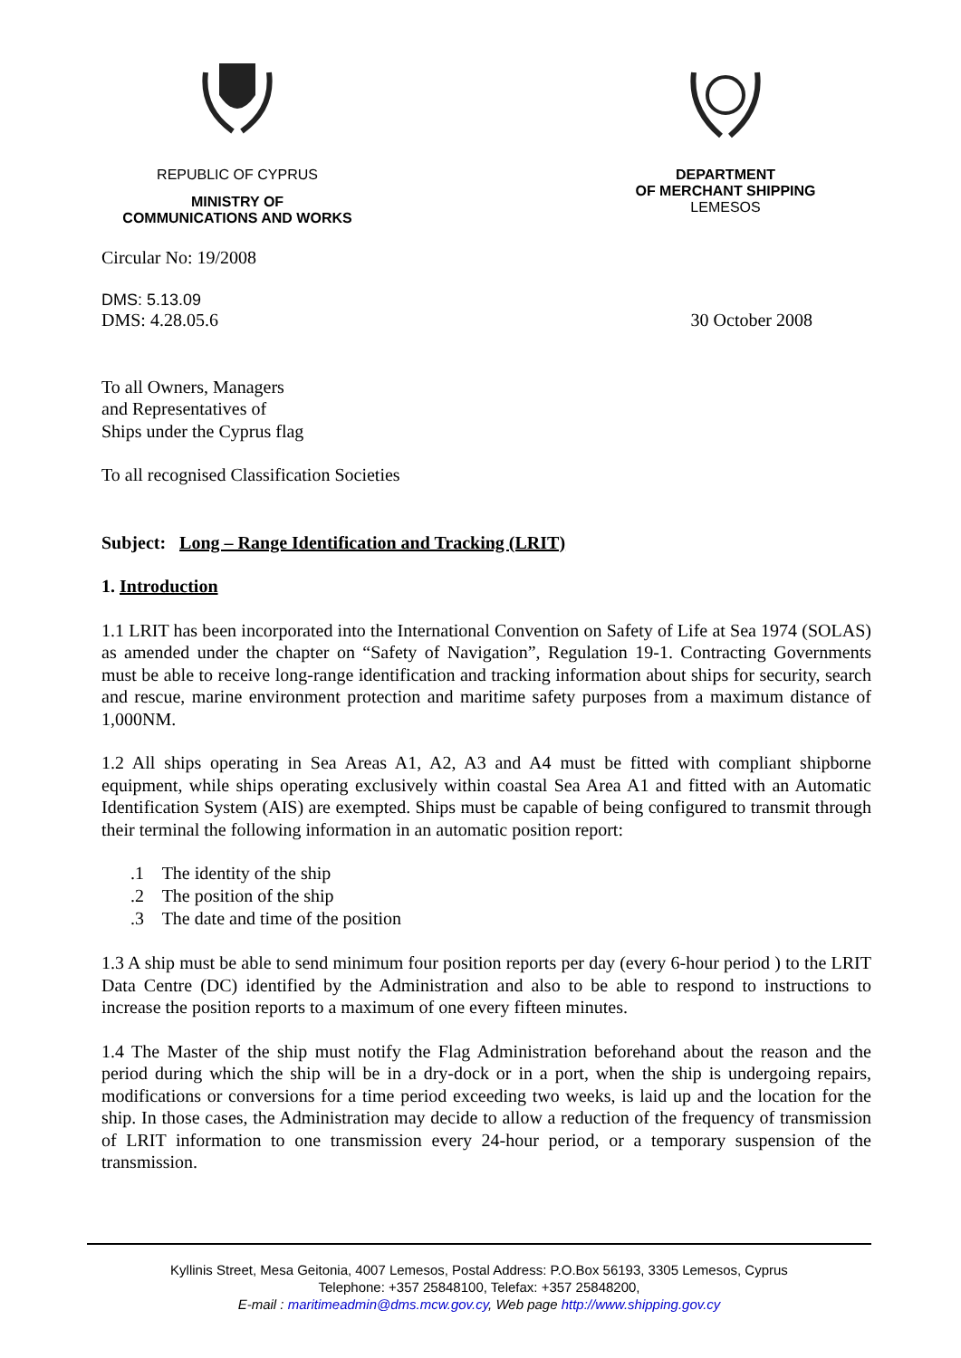REPUBLIC OF CYPRUS
MINISTRY OF
COMMUNICATIONS AND WORKS
DEPARTMENT
OF MERCHANT SHIPPING
LEMESOS
Circular No: 19/2008
DMS: 5.13.09
DMS: 4.28.05.6 30 October 2008
To all Owners, Managers
and Representatives of
Ships under the Cyprus flag
To all recognised Classification Societies
Subject: Long – Range Identification and Tracking (LRIT)
1. Introduction
1.1 LRIT has been incorporated into the International Convention on Safety of Life at Sea 1974 (SOLAS) as amended under the chapter on “Safety of Navigation”, Regulation 19-1. Contracting Governments must be able to receive long-range identification and tracking information about ships for security, search and rescue, marine environment protection and maritime safety purposes from a maximum distance of 1,000NM.
1.2 All ships operating in Sea Areas A1, A2, A3 and A4 must be fitted with compliant shipborne equipment, while ships operating exclusively within coastal Sea Area A1 and fitted with an Automatic Identification System (AIS) are exempted. Ships must be capable of being configured to transmit through their terminal the following information in an automatic position report:
.1 The identity of the ship
.2 The position of the ship
.3 The date and time of the position
1.3 A ship must be able to send minimum four position reports per day (every 6-hour period ) to the LRIT Data Centre (DC) identified by the Administration and also to be able to respond to instructions to increase the position reports to a maximum of one every fifteen minutes.
1.4 The Master of the ship must notify the Flag Administration beforehand about the reason and the period during which the ship will be in a dry-dock or in a port, when the ship is undergoing repairs, modifications or conversions for a time period exceeding two weeks, is laid up and the location for the ship. In those cases, the Administration may decide to allow a reduction of the frequency of transmission of LRIT information to one transmission every 24-hour period, or a temporary suspension of the transmission.
Kyllinis Street, Mesa Geitonia, 4007 Lemesos, Postal Address: P.O.Box 56193, 3305 Lemesos, Cyprus
Telephone: +357 25848100, Telefax: +357 25848200,
E-mail : maritimeadmin@dms.mcw.gov.cy, Web page http://www.shipping.gov.cy